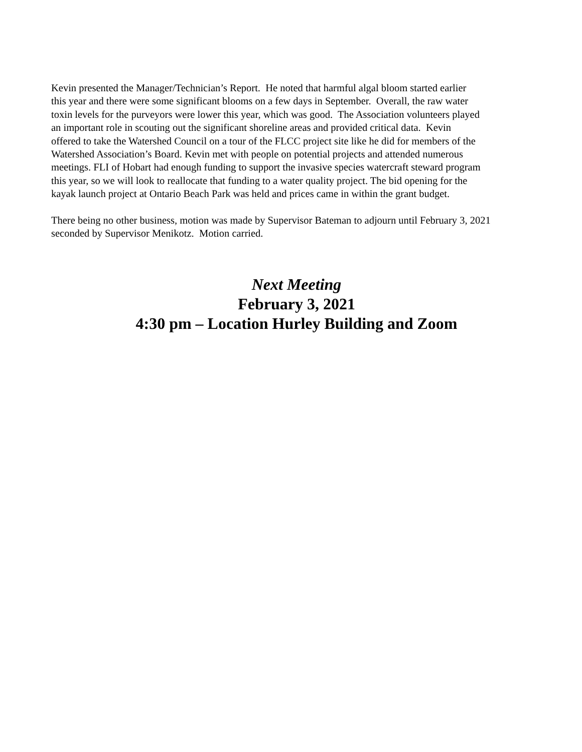Kevin presented the Manager/Technician’s Report. He noted that harmful algal bloom started earlier
this year and there were some significant blooms on a few days in September. Overall, the raw water
toxin levels for the purveyors were lower this year, which was good. The Association volunteers played
an important role in scouting out the significant shoreline areas and provided critical data. Kevin
offered to take the Watershed Council on a tour of the FLCC project site like he did for members of the
Watershed Association’s Board. Kevin met with people on potential projects and attended numerous
meetings. FLI of Hobart had enough funding to support the invasive species watercraft steward program
this year, so we will look to reallocate that funding to a water quality project. The bid opening for the
kayak launch project at Ontario Beach Park was held and prices came in within the grant budget.
There being no other business, motion was made by Supervisor Bateman to adjourn until February 3, 2021
seconded by Supervisor Menikotz. Motion carried.
Next Meeting
February 3, 2021
4:30 pm – Location Hurley Building and Zoom